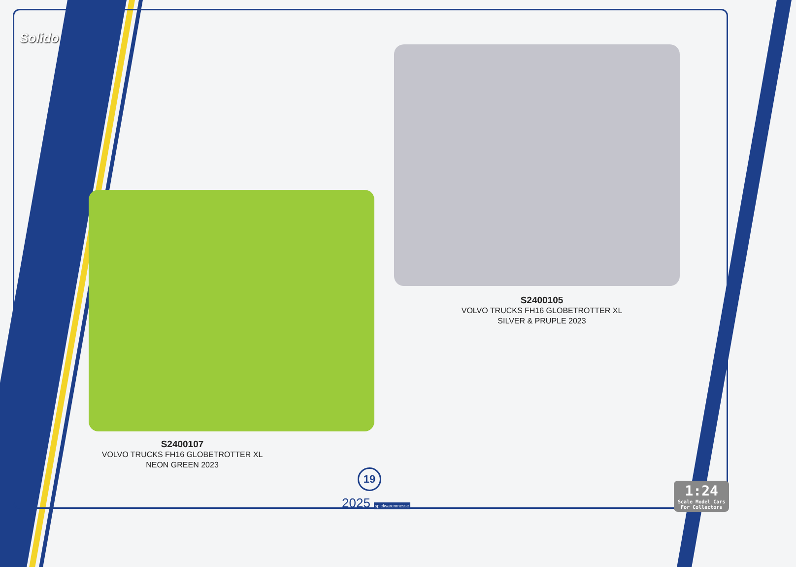Solido
S2400105
VOLVO TRUCKS FH16 GLOBETROTTER XL
SILVER & PRUPLE 2023
S2400107
VOLVO TRUCKS FH16 GLOBETROTTER XL
NEON GREEN 2023
19
2025 spielwarenmesse
1:24
Scale Model Cars
For Collectors